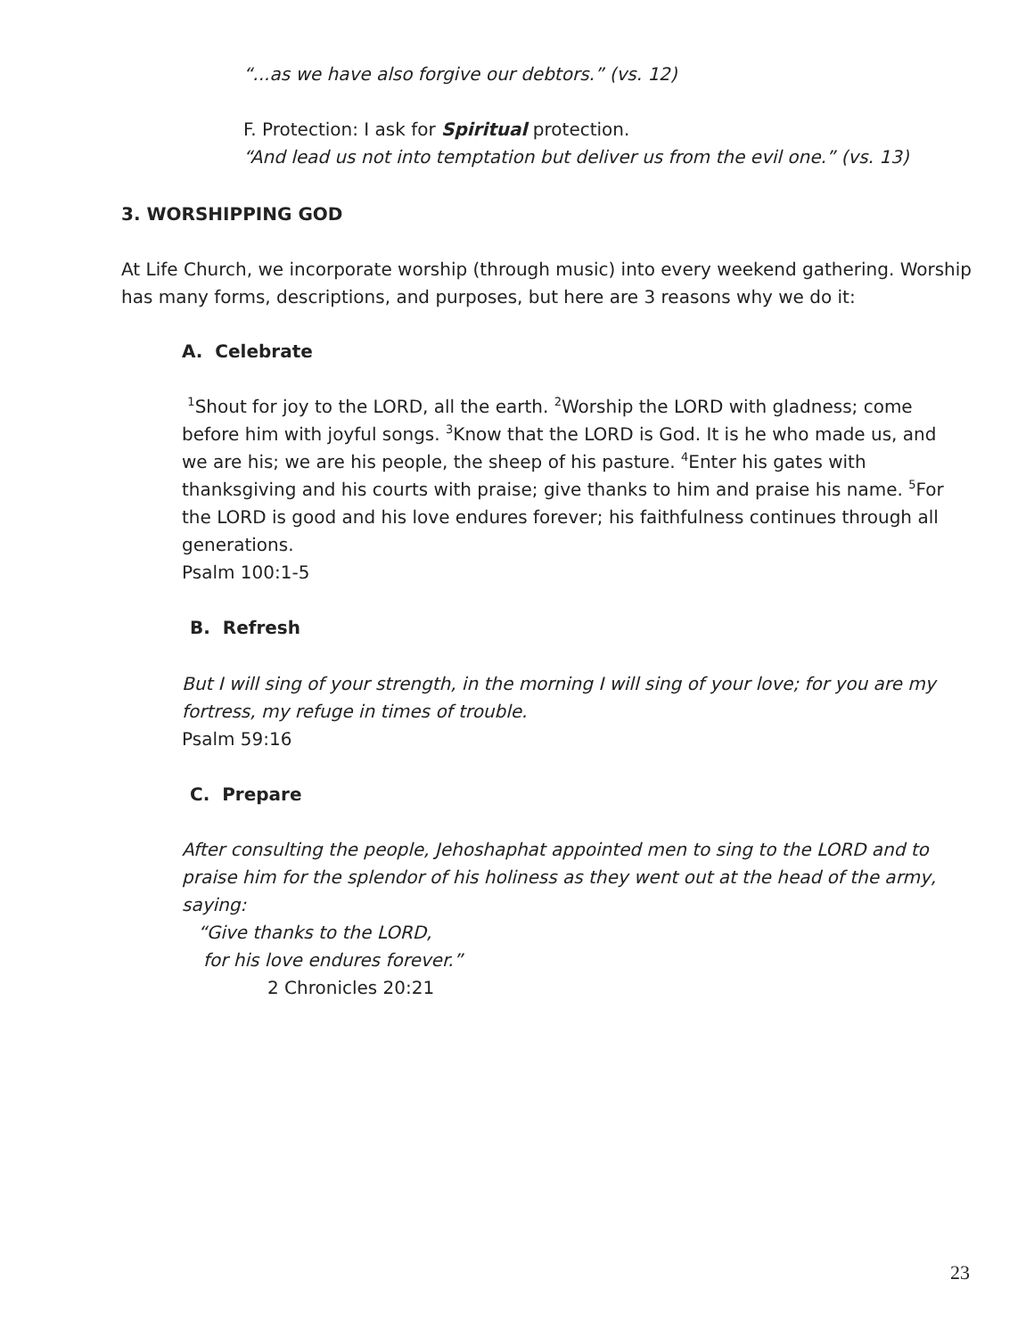“...as we have also forgive our debtors.” (vs. 12)
F. Protection: I ask for Spiritual protection.
“And lead us not into temptation but deliver us from the evil one.” (vs. 13)
3. WORSHIPPING GOD
At Life Church, we incorporate worship (through music) into every weekend gathering. Worship has many forms, descriptions, and purposes, but here are 3 reasons why we do it:
A. Celebrate
<sup>1</sup> Shout for joy to the LORD, all the earth. <sup>2</sup>Worship the LORD with gladness; come before him with joyful songs. <sup>3</sup>Know that the LORD is God. It is he who made us, and we are his; we are his people, the sheep of his pasture. <sup>4</sup>Enter his gates with thanksgiving and his courts with praise; give thanks to him and praise his name. <sup>5</sup>For the LORD is good and his love endures forever; his faithfulness continues through all generations.
Psalm 100:1-5
B. Refresh
But I will sing of your strength, in the morning I will sing of your love; for you are my fortress, my refuge in times of trouble.
Psalm 59:16
C. Prepare
After consulting the people, Jehoshaphat appointed men to sing to the LORD and to praise him for the splendor of his holiness as they went out at the head of the army, saying:
“Give thanks to the LORD,
for his love endures forever.”
2 Chronicles 20:21
23